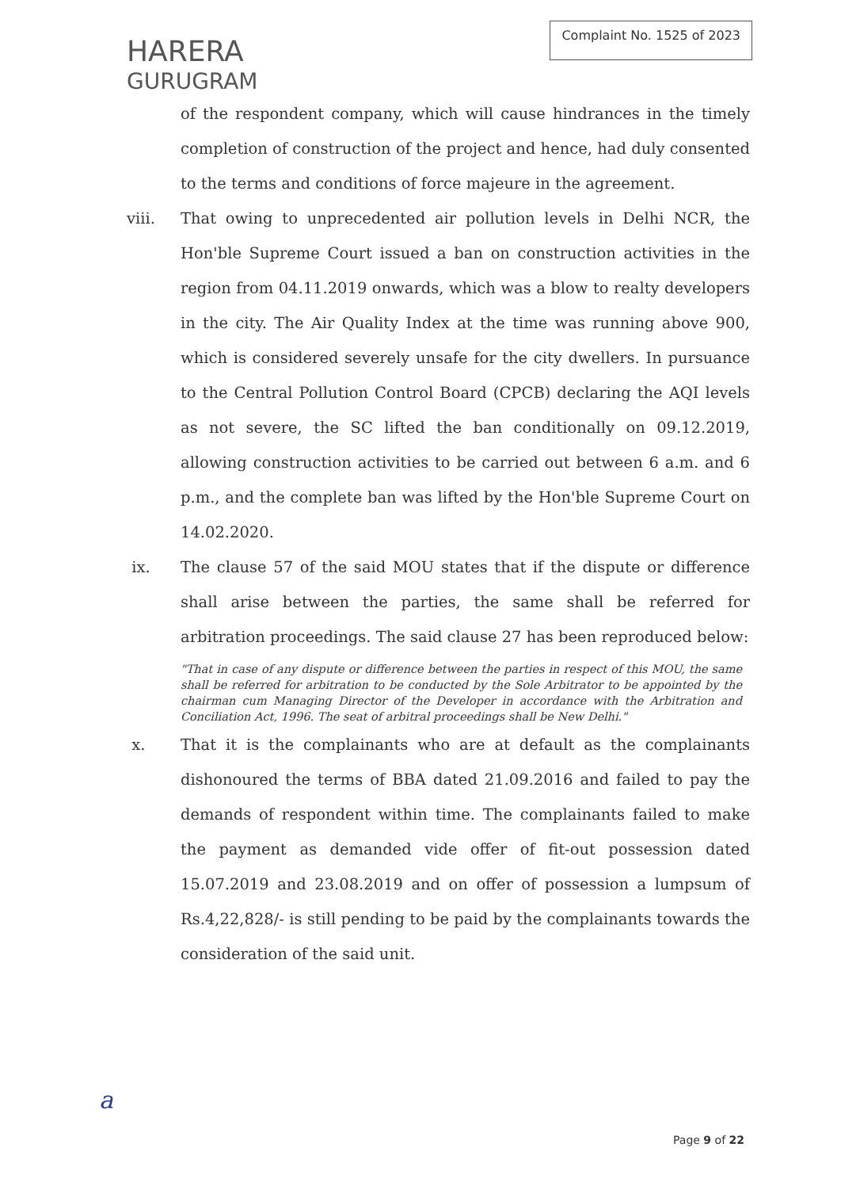HARERA
GURUGRAM
Complaint No. 1525 of 2023
of the respondent company, which will cause hindrances in the timely completion of construction of the project and hence, had duly consented to the terms and conditions of force majeure in the agreement.
viii. That owing to unprecedented air pollution levels in Delhi NCR, the Hon'ble Supreme Court issued a ban on construction activities in the region from 04.11.2019 onwards, which was a blow to realty developers in the city. The Air Quality Index at the time was running above 900, which is considered severely unsafe for the city dwellers. In pursuance to the Central Pollution Control Board (CPCB) declaring the AQI levels as not severe, the SC lifted the ban conditionally on 09.12.2019, allowing construction activities to be carried out between 6 a.m. and 6 p.m., and the complete ban was lifted by the Hon'ble Supreme Court on 14.02.2020.
ix. The clause 57 of the said MOU states that if the dispute or difference shall arise between the parties, the same shall be referred for arbitration proceedings. The said clause 27 has been reproduced below:
"That in case of any dispute or difference between the parties in respect of this MOU, the same shall be referred for arbitration to be conducted by the Sole Arbitrator to be appointed by the chairman cum Managing Director of the Developer in accordance with the Arbitration and Conciliation Act, 1996. The seat of arbitral proceedings shall be New Delhi."
x. That it is the complainants who are at default as the complainants dishonoured the terms of BBA dated 21.09.2016 and failed to pay the demands of respondent within time. The complainants failed to make the payment as demanded vide offer of fit-out possession dated 15.07.2019 and 23.08.2019 and on offer of possession a lumpsum of Rs.4,22,828/- is still pending to be paid by the complainants towards the consideration of the said unit.
a
Page 9 of 22